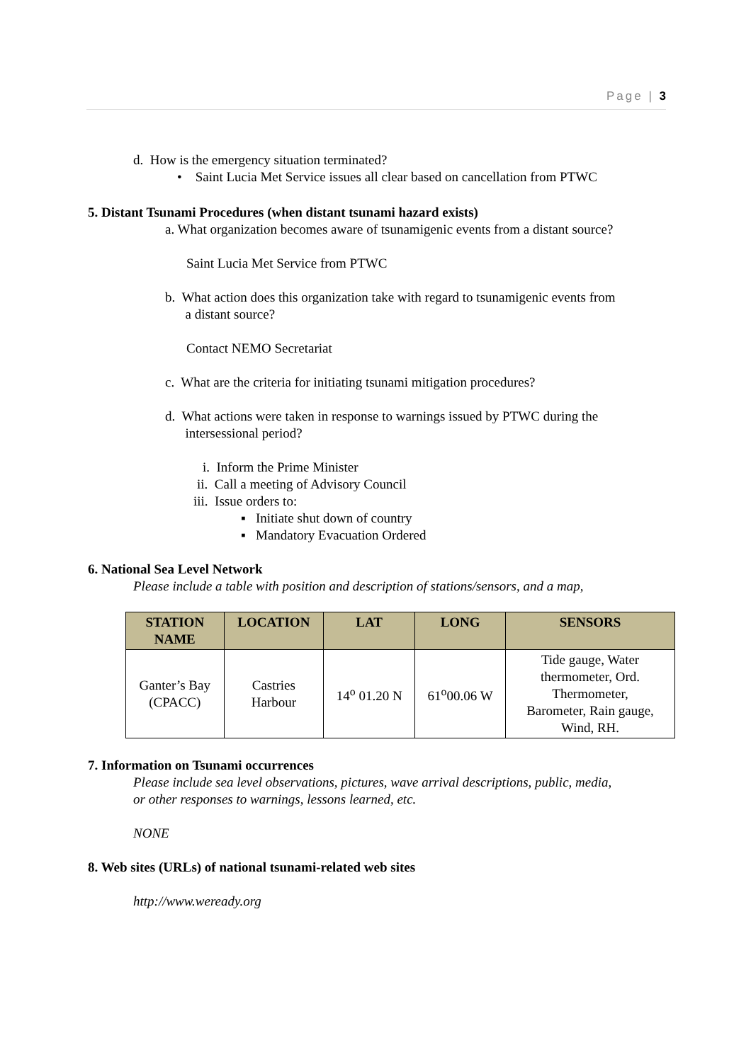Page | 3
d. How is the emergency situation terminated?
• Saint Lucia Met Service issues all clear based on cancellation from PTWC
5. Distant Tsunami Procedures (when distant tsunami hazard exists)
a. What organization becomes aware of tsunamigenic events from a distant source?
Saint Lucia Met Service from PTWC
b. What action does this organization take with regard to tsunamigenic events from
a distant source?
Contact NEMO Secretariat
c. What are the criteria for initiating tsunami mitigation procedures?
d. What actions were taken in response to warnings issued by PTWC during the
intersessional period?
i. Inform the Prime Minister
ii. Call a meeting of Advisory Council
iii. Issue orders to:
▪ Initiate shut down of country
▪ Mandatory Evacuation Ordered
6. National Sea Level Network
Please include a table with position and description of stations/sensors, and a map,
| STATION NAME | LOCATION | LAT | LONG | SENSORS |
| --- | --- | --- | --- | --- |
| Ganter’s Bay (CPACC) | Castries Harbour | 14<sup>o</sup> 01.20 N | 61<sup>o</sup>00.06 W | Tide gauge, Water thermometer, Ord. Thermometer, Barometer, Rain gauge, Wind, RH. |
7. Information on Tsunami occurrences
Please include sea level observations, pictures, wave arrival descriptions, public, media,
or other responses to warnings, lessons learned, etc.
NONE
8. Web sites (URLs) of national tsunami-related web sites
http://www.weready.org